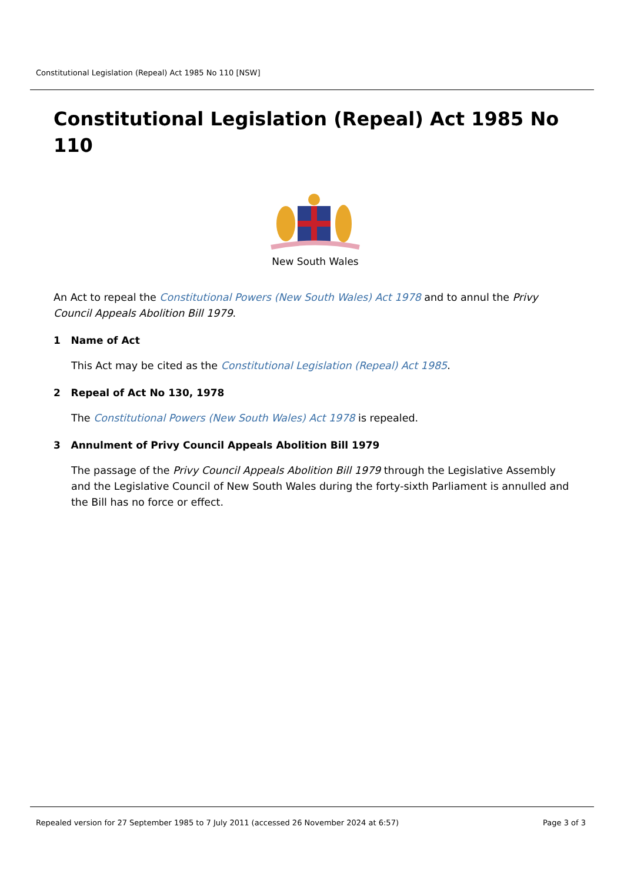Constitutional Legislation (Repeal) Act 1985 No 110 [NSW]
Constitutional Legislation (Repeal) Act 1985 No 110
New South Wales
An Act to repeal the Constitutional Powers (New South Wales) Act 1978 and to annul the Privy Council Appeals Abolition Bill 1979.
1 Name of Act
This Act may be cited as the Constitutional Legislation (Repeal) Act 1985.
2 Repeal of Act No 130, 1978
The Constitutional Powers (New South Wales) Act 1978 is repealed.
3 Annulment of Privy Council Appeals Abolition Bill 1979
The passage of the Privy Council Appeals Abolition Bill 1979 through the Legislative Assembly and the Legislative Council of New South Wales during the forty-sixth Parliament is annulled and the Bill has no force or effect.
Repealed version for 27 September 1985 to 7 July 2011 (accessed 26 November 2024 at 6:57) Page 3 of 3